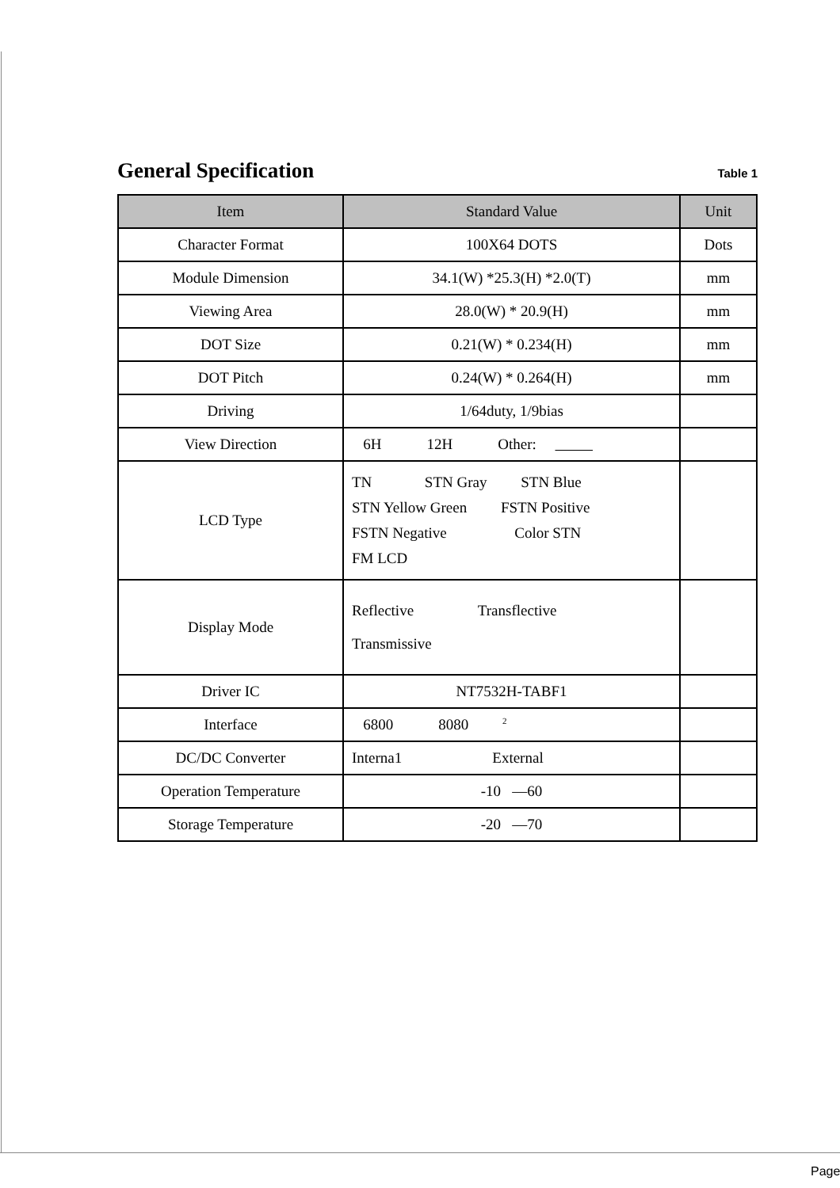General Specification
Table 1
| Item | Standard Value | Unit |
| --- | --- | --- |
| Character Format | 100X64 DOTS | Dots |
| Module Dimension | 34.1(W) *25.3(H) *2.0(T) | mm |
| Viewing Area | 28.0(W) * 20.9(H) | mm |
| DOT Size | 0.21(W) * 0.234(H) | mm |
| DOT Pitch | 0.24(W) * 0.264(H) | mm |
| Driving | 1/64duty, 1/9bias | |
| View Direction | 6H 12H Other: | |
| LCD Type | TN STN Gray STN Blue STN Yellow Green FSTN Positive FSTN Negative Color STN FM LCD | |
| Display Mode | Reflective Transflective Transmissive | |
| Driver IC | NT7532H-TABF1 | |
| Interface | 6800 8080 <sup>2</sup> | |
| DC/DC Converter | Interna1 External | |
| Operation Temperature | -10 —60 | |
| Storage Temperature | -20 —70 | |
Page